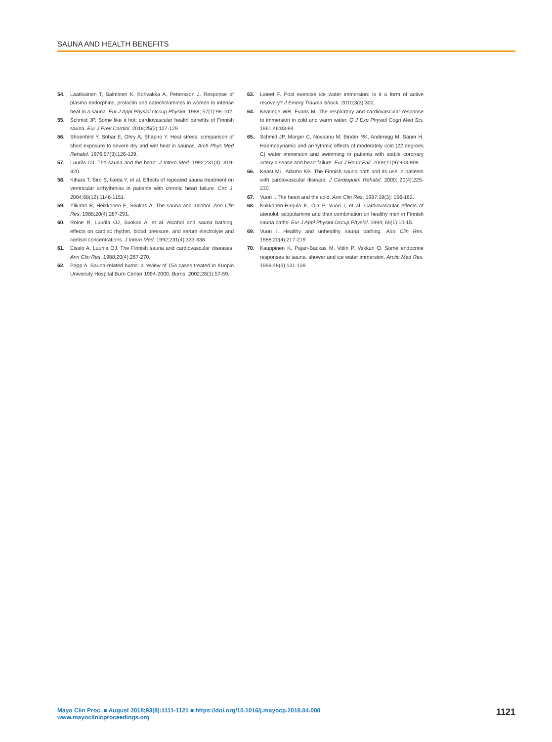SAUNA AND HEALTH BENEFITS
54. Laatikainen T, Salminen K, Kohvakka A, Pettersson J. Response of plasma endorphins, prolactin and catecholamines in women to intense heat in a sauna. Eur J Appl Physiol Occup Physiol. 1988; 57(1):98-102.
55. Schmid JP. Some like it hot: cardiovascular health benefits of Finnish sauna. Eur J Prev Cardiol. 2018;25(2):127-129.
56. Shoenfeld Y, Sohar E, Ohry A, Shapiro Y. Heat stress: comparison of short exposure to severe dry and wet heat in saunas. Arch Phys Med Rehabil. 1976;57(3):126-129.
57. Luurila OJ. The sauna and the heart. J Intern Med. 1992;231(4): 319-320.
58. Kihara T, Biro S, Ikeda Y, et al. Effects of repeated sauna treatment on ventricular arrhythmias in patients with chronic heart failure. Circ J. 2004;68(12):1146-1151.
59. Ylikahri R, Heikkonen E, Soukas A. The sauna and alcohol. Ann Clin Res. 1988;20(4):287-291.
60. Roine R, Luurila OJ, Suokas A, et al. Alcohol and sauna bathing: effects on cardiac rhythm, blood pressure, and serum electrolyte and cortisol concentrations. J Intern Med. 1992;231(4):333-338.
61. Eisalo A, Luurila OJ. The Finnish sauna and cardiovascular diseases. Ann Clin Res. 1988;20(4):267-270.
62. Papp A. Sauna-related burns: a review of 154 cases treated in Kuopio University Hospital Burn Center 1994-2000. Burns. 2002;28(1):57-59.
63. Lateef F. Post exercise ice water immersion: Is it a form of active recovery? J Emerg Trauma Shock. 2010;3(3):302.
64. Keatinge WR, Evans M. The respiratory and cardiovascular response to immersion in cold and warm water. Q J Exp Physiol Cogn Med Sci. 1961;46:83-94.
65. Schmid JP, Morger C, Noveanu M, Binder RK, Anderegg M, Saner H. Haemodynamic and arrhythmic effects of moderately cold (22 degrees C) water immersion and swimming in patients with stable coronary artery disease and heart failure. Eur J Heart Fail. 2009;11(9):903-909.
66. Keast ML, Adamo KB. The Finnish sauna bath and its use in patients with cardiovascular disease. J Cardiopulm Rehabil. 2000; 20(4):225-230.
67. Vuori I. The heart and the cold. Ann Clin Res. 1987;19(3): 156-162.
68. Kukkonen-Harjula K, Oja P, Vuori I, et al. Cardiovascular effects of atenolol, scopolamine and their combination on healthy men in Finnish sauna baths. Eur J Appl Physiol Occup Physiol. 1994; 69(1):10-15.
69. Vuori I. Healthy and unhealthy sauna bathing. Ann Clin Res. 1988;20(4):217-219.
70. Kauppinen K, Pajari-Backas M, Volin P, Vakkuri O. Some endocrine responses to sauna, shower and ice water immersion. Arctic Med Res. 1989;48(3):131-139.
Mayo Clin Proc. ■ August 2018;93(8):1111-1121 ■ https://doi.org/10.1016/j.mayocp.2018.04.008
www.mayoclinicproceedings.org
1121